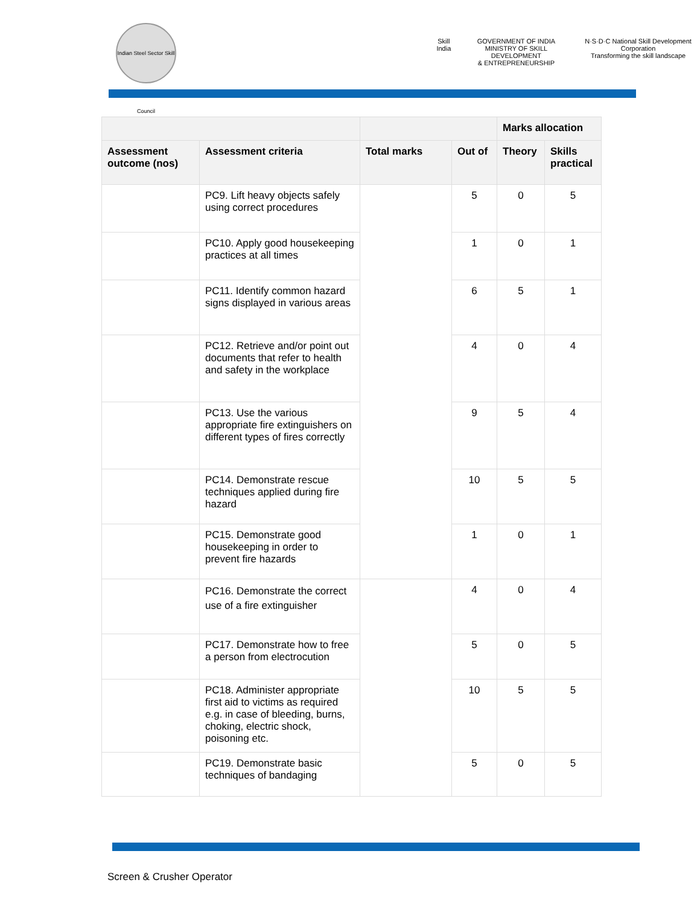Indian Steel Sector Skill Council
Skill India GOVERNMENT OF INDIA
MINISTRY OF SKILL DEVELOPMENT
& ENTREPRENEURSHIP
N·S·D·C National Skill Development Corporation
Transforming the skill landscape
| | | | | Marks allocation | |
| --- | --- | --- | --- | --- | --- |
| Assessment outcome (nos) | Assessment criteria | Total marks | Out of | Theory | Skills practical |
| | PC9. Lift heavy objects safely using correct procedures | | 5 | 0 | 5 |
| | PC10. Apply good housekeeping practices at all times | | 1 | 0 | 1 |
| | PC11. Identify common hazard signs displayed in various areas | | 6 | 5 | 1 |
| | PC12. Retrieve and/or point out documents that refer to health and safety in the workplace | | 4 | 0 | 4 |
| | PC13. Use the various appropriate fire extinguishers on different types of fires correctly | | 9 | 5 | 4 |
| | PC14. Demonstrate rescue techniques applied during fire hazard | | 10 | 5 | 5 |
| | PC15. Demonstrate good housekeeping in order to prevent fire hazards | | 1 | 0 | 1 |
| | PC16. Demonstrate the correct use of a fire extinguisher | | 4 | 0 | 4 |
| | PC17. Demonstrate how to free a person from electrocution | | 5 | 0 | 5 |
| | PC18. Administer appropriate first aid to victims as required e.g. in case of bleeding, burns, choking, electric shock, poisoning etc. | | 10 | 5 | 5 |
| | PC19. Demonstrate basic techniques of bandaging | | 5 | 0 | 5 |
Screen & Crusher Operator